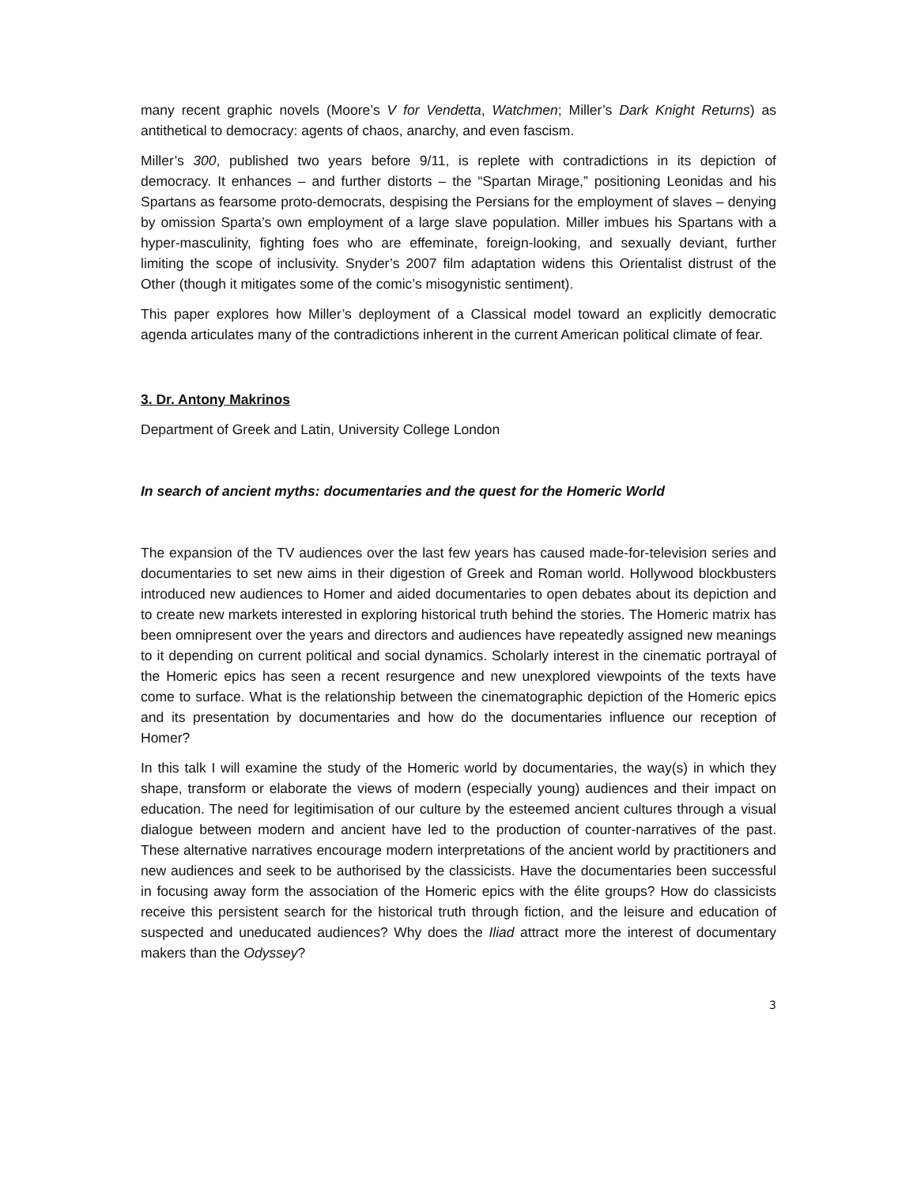many recent graphic novels (Moore’s V for Vendetta, Watchmen; Miller’s Dark Knight Returns) as antithetical to democracy: agents of chaos, anarchy, and even fascism.
Miller’s 300, published two years before 9/11, is replete with contradictions in its depiction of democracy. It enhances – and further distorts – the “Spartan Mirage,” positioning Leonidas and his Spartans as fearsome proto-democrats, despising the Persians for the employment of slaves – denying by omission Sparta’s own employment of a large slave population. Miller imbues his Spartans with a hyper-masculinity, fighting foes who are effeminate, foreign-looking, and sexually deviant, further limiting the scope of inclusivity. Snyder’s 2007 film adaptation widens this Orientalist distrust of the Other (though it mitigates some of the comic’s misogynistic sentiment).
This paper explores how Miller’s deployment of a Classical model toward an explicitly democratic agenda articulates many of the contradictions inherent in the current American political climate of fear.
3. Dr. Antony Makrinos
Department of Greek and Latin, University College London
In search of ancient myths: documentaries and the quest for the Homeric World
The expansion of the TV audiences over the last few years has caused made-for-television series and documentaries to set new aims in their digestion of Greek and Roman world. Hollywood blockbusters introduced new audiences to Homer and aided documentaries to open debates about its depiction and to create new markets interested in exploring historical truth behind the stories. The Homeric matrix has been omnipresent over the years and directors and audiences have repeatedly assigned new meanings to it depending on current political and social dynamics. Scholarly interest in the cinematic portrayal of the Homeric epics has seen a recent resurgence and new unexplored viewpoints of the texts have come to surface. What is the relationship between the cinematographic depiction of the Homeric epics and its presentation by documentaries and how do the documentaries influence our reception of Homer?
In this talk I will examine the study of the Homeric world by documentaries, the way(s) in which they shape, transform or elaborate the views of modern (especially young) audiences and their impact on education. The need for legitimisation of our culture by the esteemed ancient cultures through a visual dialogue between modern and ancient have led to the production of counter-narratives of the past. These alternative narratives encourage modern interpretations of the ancient world by practitioners and new audiences and seek to be authorised by the classicists. Have the documentaries been successful in focusing away form the association of the Homeric epics with the élite groups? How do classicists receive this persistent search for the historical truth through fiction, and the leisure and education of suspected and uneducated audiences? Why does the Iliad attract more the interest of documentary makers than the Odyssey?
3